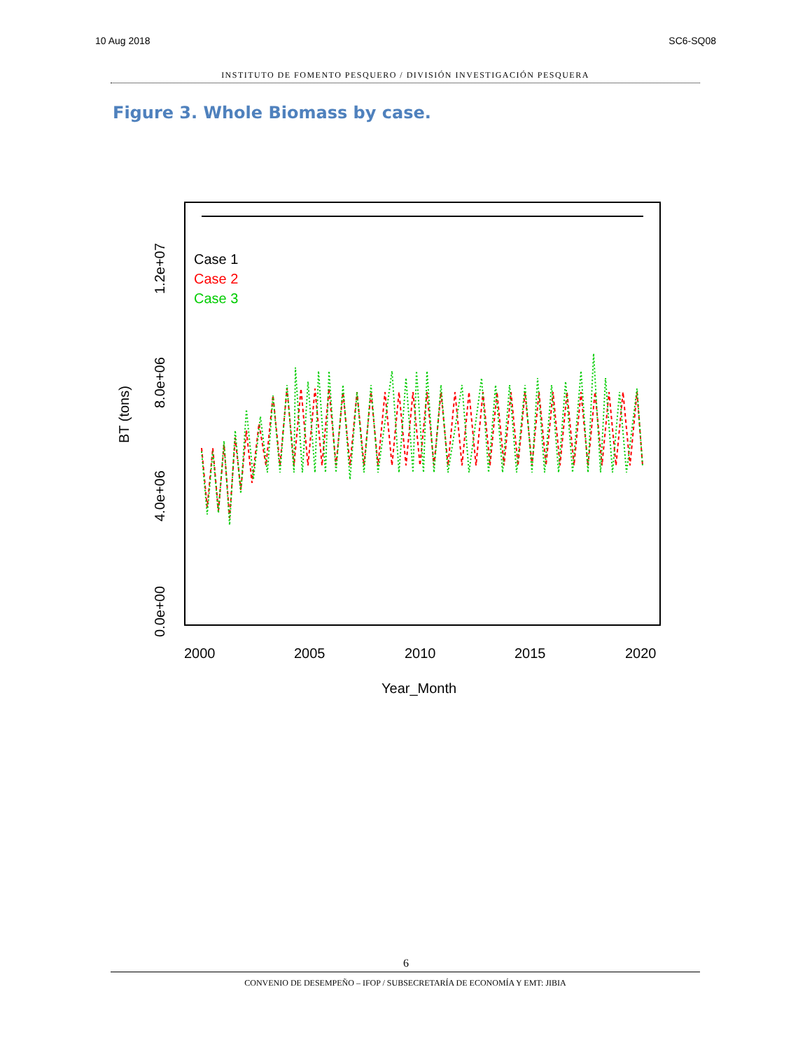10 Aug 2018 SC6-SQ08
INSTITUTO DE FOMENTO PESQUERO / DIVISIÓN INVESTIGACIÓN PESQUERA
Figure 3. Whole Biomass by case.
Case 1
Case 2
Case 3
2000
2005
2010
2015
2020
Year_Month
0.0e+00
4.0e+06
8.0e+06
1.2e+07
BT (tons)
6
CONVENIO DE DESEMPEÑO – IFOP / SUBSECRETARÍA DE ECONOMÍA Y EMT: JIBIA